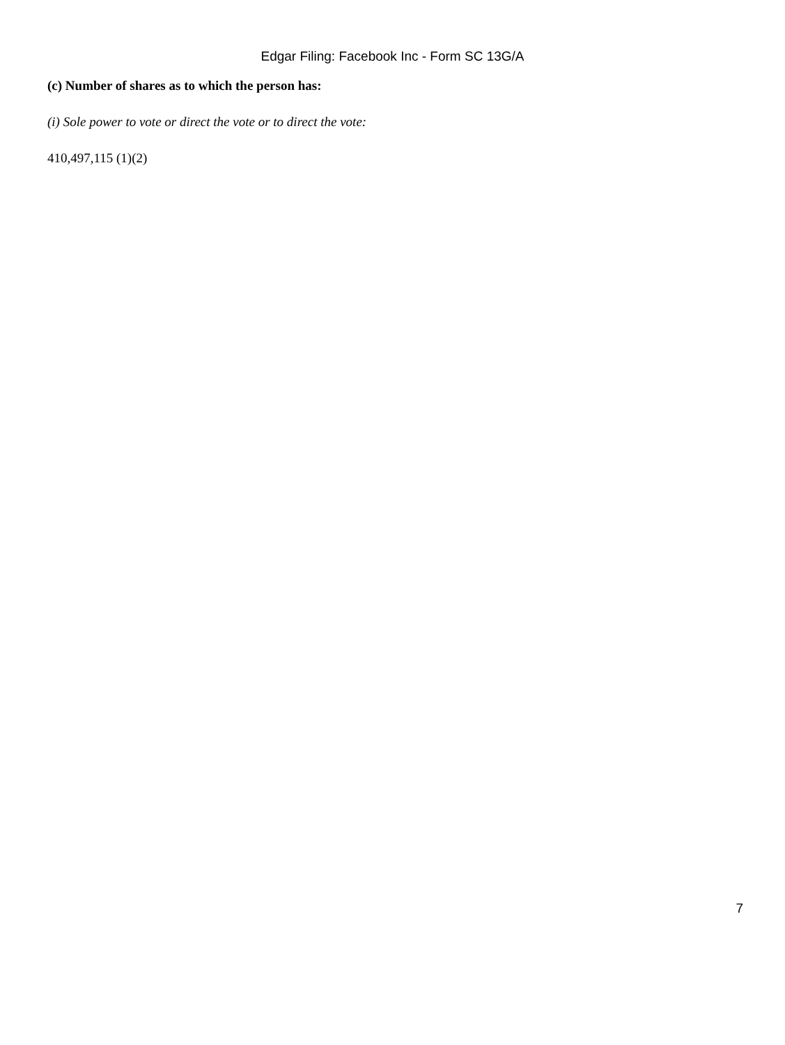Edgar Filing: Facebook Inc - Form SC 13G/A
(c) Number of shares as to which the person has:
(i) Sole power to vote or direct the vote or to direct the vote:
410,497,115 (1)(2)
7